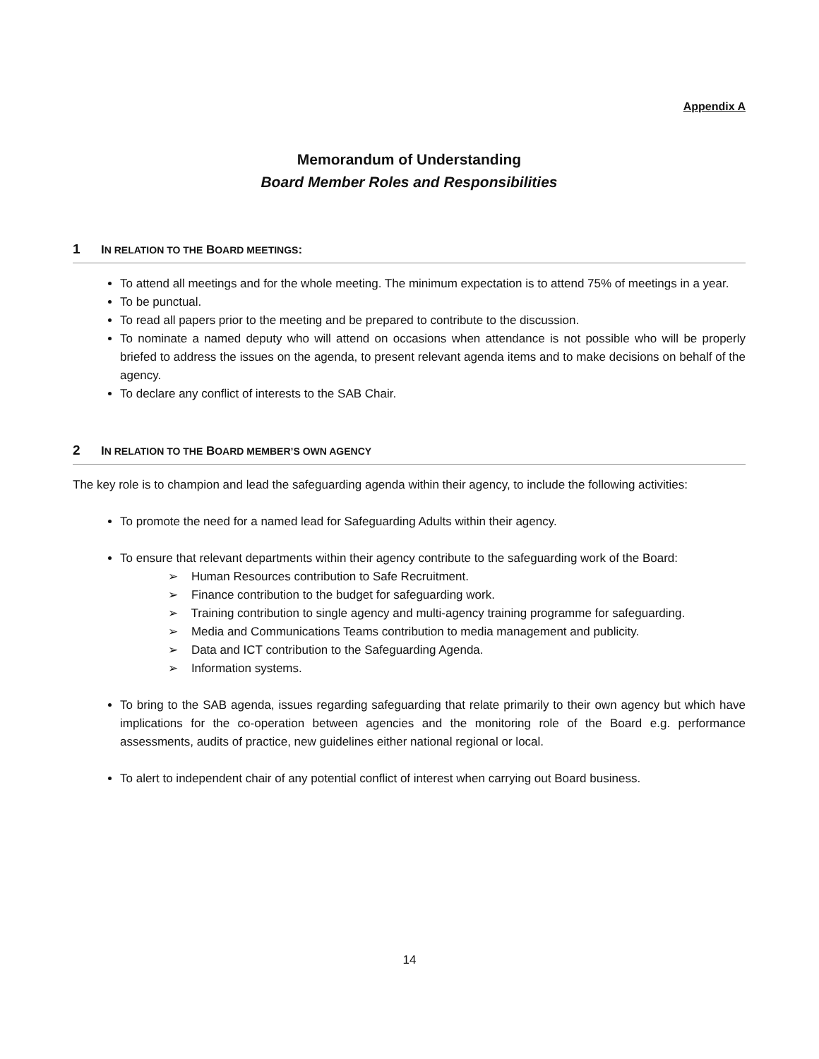Appendix A
Memorandum of Understanding
Board Member Roles and Responsibilities
1 IN RELATION TO THE BOARD MEETINGS:
To attend all meetings and for the whole meeting. The minimum expectation is to attend 75% of meetings in a year.
To be punctual.
To read all papers prior to the meeting and be prepared to contribute to the discussion.
To nominate a named deputy who will attend on occasions when attendance is not possible who will be properly briefed to address the issues on the agenda, to present relevant agenda items and to make decisions on behalf of the agency.
To declare any conflict of interests to the SAB Chair.
2 IN RELATION TO THE BOARD MEMBER’S OWN AGENCY
The key role is to champion and lead the safeguarding agenda within their agency, to include the following activities:
To promote the need for a named lead for Safeguarding Adults within their agency.
To ensure that relevant departments within their agency contribute to the safeguarding work of the Board:
➢ Human Resources contribution to Safe Recruitment.
➢ Finance contribution to the budget for safeguarding work.
➢ Training contribution to single agency and multi-agency training programme for safeguarding.
➢ Media and Communications Teams contribution to media management and publicity.
➢ Data and ICT contribution to the Safeguarding Agenda.
➢ Information systems.
To bring to the SAB agenda, issues regarding safeguarding that relate primarily to their own agency but which have implications for the co-operation between agencies and the monitoring role of the Board e.g. performance assessments, audits of practice, new guidelines either national regional or local.
To alert to independent chair of any potential conflict of interest when carrying out Board business.
14